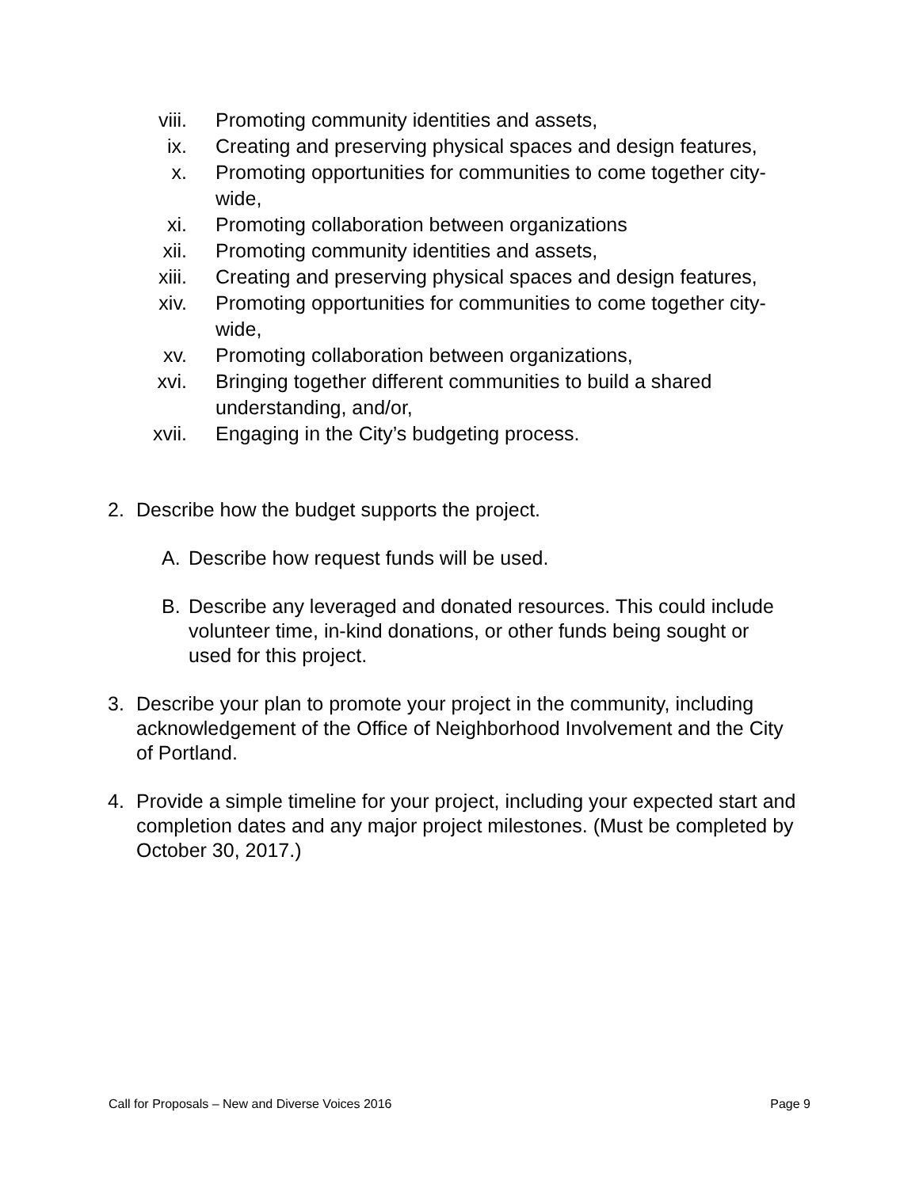viii. Promoting community identities and assets,
ix. Creating and preserving physical spaces and design features,
x. Promoting opportunities for communities to come together city-wide,
xi. Promoting collaboration between organizations
xii. Promoting community identities and assets,
xiii. Creating and preserving physical spaces and design features,
xiv. Promoting opportunities for communities to come together city-wide,
xv. Promoting collaboration between organizations,
xvi. Bringing together different communities to build a shared understanding, and/or,
xvii. Engaging in the City’s budgeting process.
2. Describe how the budget supports the project.
A. Describe how request funds will be used.
B. Describe any leveraged and donated resources. This could include volunteer time, in-kind donations, or other funds being sought or used for this project.
3. Describe your plan to promote your project in the community, including acknowledgement of the Office of Neighborhood Involvement and the City of Portland.
4. Provide a simple timeline for your project, including your expected start and completion dates and any major project milestones. (Must be completed by October 30, 2017.)
Call for Proposals – New and Diverse Voices 2016 Page 9